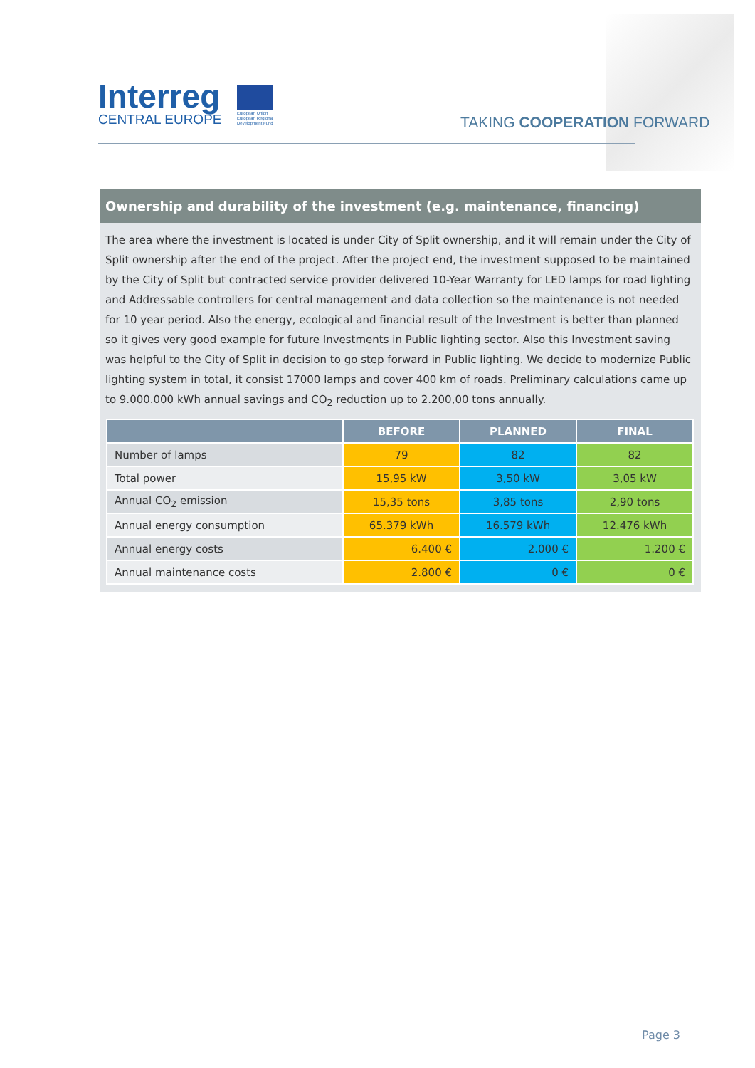Interreg
CENTRAL EUROPE
European Union European Regional Development Fund
TAKING COOPERATION FORWARD
Ownership and durability of the investment (e.g. maintenance, financing)
The area where the investment is located is under City of Split ownership, and it will remain under the City of Split ownership after the end of the project. After the project end, the investment supposed to be maintained by the City of Split but contracted service provider delivered 10-Year Warranty for LED lamps for road lighting and Addressable controllers for central management and data collection so the maintenance is not needed for 10 year period. Also the energy, ecological and financial result of the Investment is better than planned so it gives very good example for future Investments in Public lighting sector. Also this Investment saving was helpful to the City of Split in decision to go step forward in Public lighting. We decide to modernize Public lighting system in total, it consist 17000 lamps and cover 400 km of roads. Preliminary calculations came up to 9.000.000 kWh annual savings and CO<sub>2</sub> reduction up to 2.200,00 tons annually.
| | BEFORE | PLANNED | FINAL |
| --- | --- | --- | --- |
| Number of lamps | 79 | 82 | 82 |
| Total power | 15,95 kW | 3,50 kW | 3,05 kW |
| Annual CO<sub>2</sub> emission | 15,35 tons | 3,85 tons | 2,90 tons |
| Annual energy consumption | 65.379 kWh | 16.579 kWh | 12.476 kWh |
| Annual energy costs | 6.400 € | 2.000 € | 1.200 € |
| Annual maintenance costs | 2.800 € | 0 € | 0 € |
Page 3